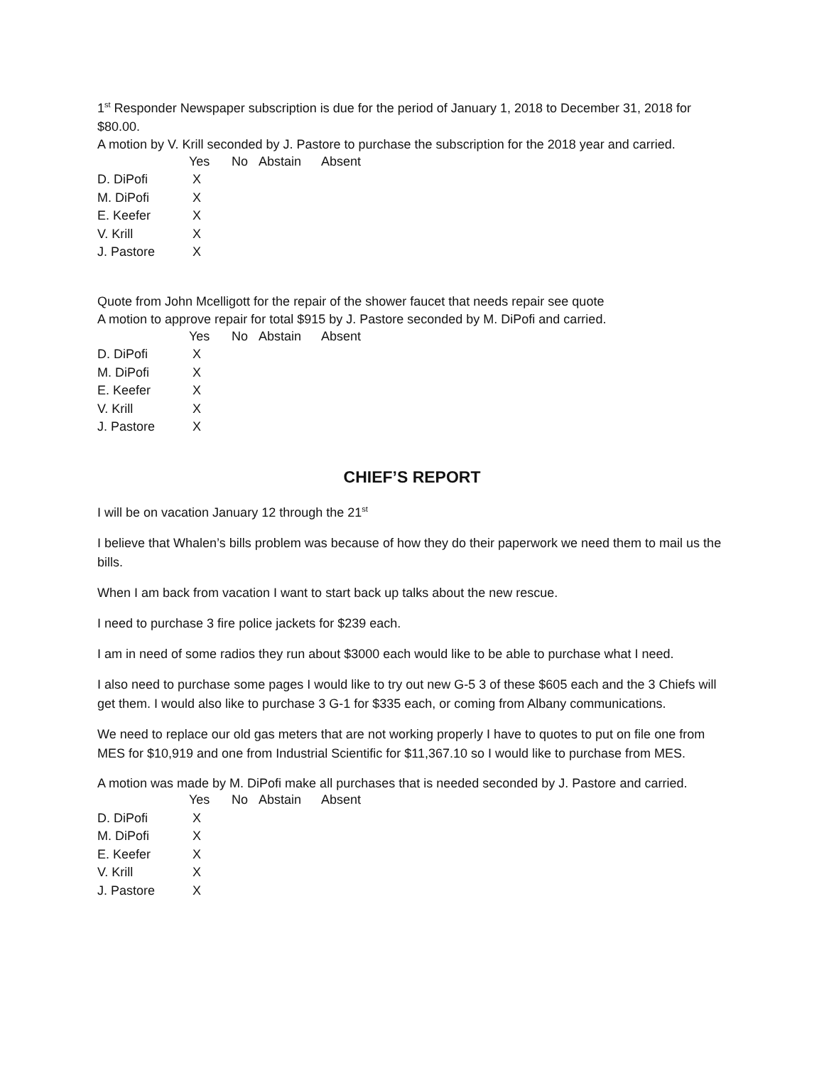1<sup>st</sup> Responder Newspaper subscription is due for the period of January 1, 2018 to December 31, 2018 for $80.00.
A motion by V. Krill seconded by J. Pastore to purchase the subscription for the 2018 year and carried.
| | Yes | No | Abstain | Absent |
| --- | --- | --- | --- | --- |
| D. DiPofi | X | | | |
| M. DiPofi | X | | | |
| E. Keefer | X | | | |
| V. Krill | X | | | |
| J. Pastore | X | | | |
Quote from John Mcelligott for the repair of the shower faucet that needs repair see quote
A motion to approve repair for total $915 by J. Pastore seconded by M. DiPofi and carried.
| | Yes | No | Abstain | Absent |
| --- | --- | --- | --- | --- |
| D. DiPofi | X | | | |
| M. DiPofi | X | | | |
| E. Keefer | X | | | |
| V. Krill | X | | | |
| J. Pastore | X | | | |
CHIEF’S REPORT
I will be on vacation January 12 through the 21<sup>st</sup>
I believe that Whalen’s bills problem was because of how they do their paperwork we need them to mail us the bills.
When I am back from vacation I want to start back up talks about the new rescue.
I need to purchase 3 fire police jackets for $239 each.
I am in need of some radios they run about $3000 each would like to be able to purchase what I need.
I also need to purchase some pages I would like to try out new G-5 3 of these $605 each and the 3 Chiefs will get them. I would also like to purchase 3 G-1 for $335 each, or coming from Albany communications.
We need to replace our old gas meters that are not working properly I have to quotes to put on file one from MES for $10,919 and one from Industrial Scientific for $11,367.10 so I would like to purchase from MES.
A motion was made by M. DiPofi make all purchases that is needed seconded by J. Pastore and carried.
| | Yes | No | Abstain | Absent |
| --- | --- | --- | --- | --- |
| D. DiPofi | X | | | |
| M. DiPofi | X | | | |
| E. Keefer | X | | | |
| V. Krill | X | | | |
| J. Pastore | X | | | |